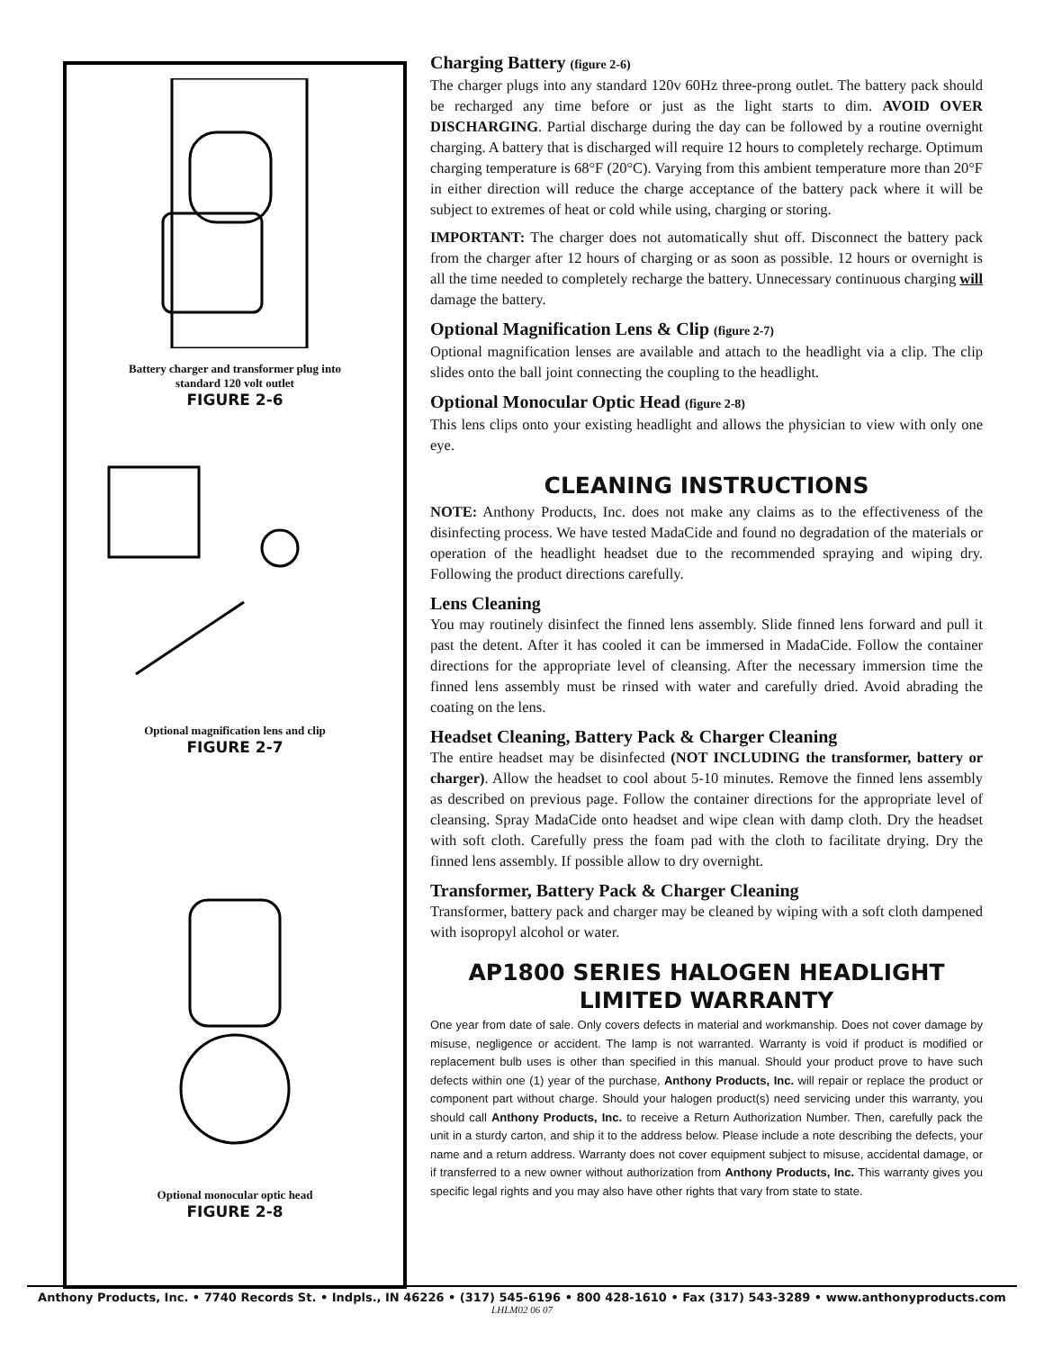Battery charger and transformer plug into
standard 120 volt outlet
FIGURE 2-6
Optional magnification lens and clip
FIGURE 2-7
Optional monocular optic head
FIGURE 2-8
Charging Battery (figure 2-6)
The charger plugs into any standard 120v 60Hz three-prong outlet. The battery pack should be recharged any time before or just as the light starts to dim. AVOID OVER DISCHARGING. Partial discharge during the day can be followed by a routine overnight charging. A battery that is discharged will require 12 hours to completely recharge. Optimum charging temperature is 68°F (20°C). Varying from this ambient temperature more than 20°F in either direction will reduce the charge acceptance of the battery pack where it will be subject to extremes of heat or cold while using, charging or storing.
IMPORTANT: The charger does not automatically shut off. Disconnect the battery pack from the charger after 12 hours of charging or as soon as possible. 12 hours or overnight is all the time needed to completely recharge the battery. Unnecessary continuous charging will damage the battery.
Optional Magnification Lens & Clip (figure 2-7)
Optional magnification lenses are available and attach to the headlight via a clip. The clip slides onto the ball joint connecting the coupling to the headlight.
Optional Monocular Optic Head (figure 2-8)
This lens clips onto your existing headlight and allows the physician to view with only one eye.
CLEANING INSTRUCTIONS
NOTE: Anthony Products, Inc. does not make any claims as to the effectiveness of the disinfecting process. We have tested MadaCide and found no degradation of the materials or operation of the headlight headset due to the recommended spraying and wiping dry. Following the product directions carefully.
Lens Cleaning
You may routinely disinfect the finned lens assembly. Slide finned lens forward and pull it past the detent. After it has cooled it can be immersed in MadaCide. Follow the container directions for the appropriate level of cleansing. After the necessary immersion time the finned lens assembly must be rinsed with water and carefully dried. Avoid abrading the coating on the lens.
Headset Cleaning, Battery Pack & Charger Cleaning
The entire headset may be disinfected (NOT INCLUDING the transformer, battery or charger). Allow the headset to cool about 5-10 minutes. Remove the finned lens assembly as described on previous page. Follow the container directions for the appropriate level of cleansing. Spray MadaCide onto headset and wipe clean with damp cloth. Dry the headset with soft cloth. Carefully press the foam pad with the cloth to facilitate drying. Dry the finned lens assembly. If possible allow to dry overnight.
Transformer, Battery Pack & Charger Cleaning
Transformer, battery pack and charger may be cleaned by wiping with a soft cloth dampened with isopropyl alcohol or water.
AP1800 SERIES HALOGEN HEADLIGHT
LIMITED WARRANTY
One year from date of sale. Only covers defects in material and workmanship. Does not cover damage by misuse, negligence or accident. The lamp is not warranted. Warranty is void if product is modified or replacement bulb uses is other than specified in this manual. Should your product prove to have such defects within one (1) year of the purchase, Anthony Products, Inc. will repair or replace the product or component part without charge. Should your halogen product(s) need servicing under this warranty, you should call Anthony Products, Inc. to receive a Return Authorization Number. Then, carefully pack the unit in a sturdy carton, and ship it to the address below. Please include a note describing the defects, your name and a return address. Warranty does not cover equipment subject to misuse, accidental damage, or if transferred to a new owner without authorization from Anthony Products, Inc. This warranty gives you specific legal rights and you may also have other rights that vary from state to state.
Anthony Products, Inc. • 7740 Records St. • Indpls., IN 46226 • (317) 545-6196 • 800 428-1610 • Fax (317) 543-3289 • www.anthonyproducts.com
LHLM02 06 07